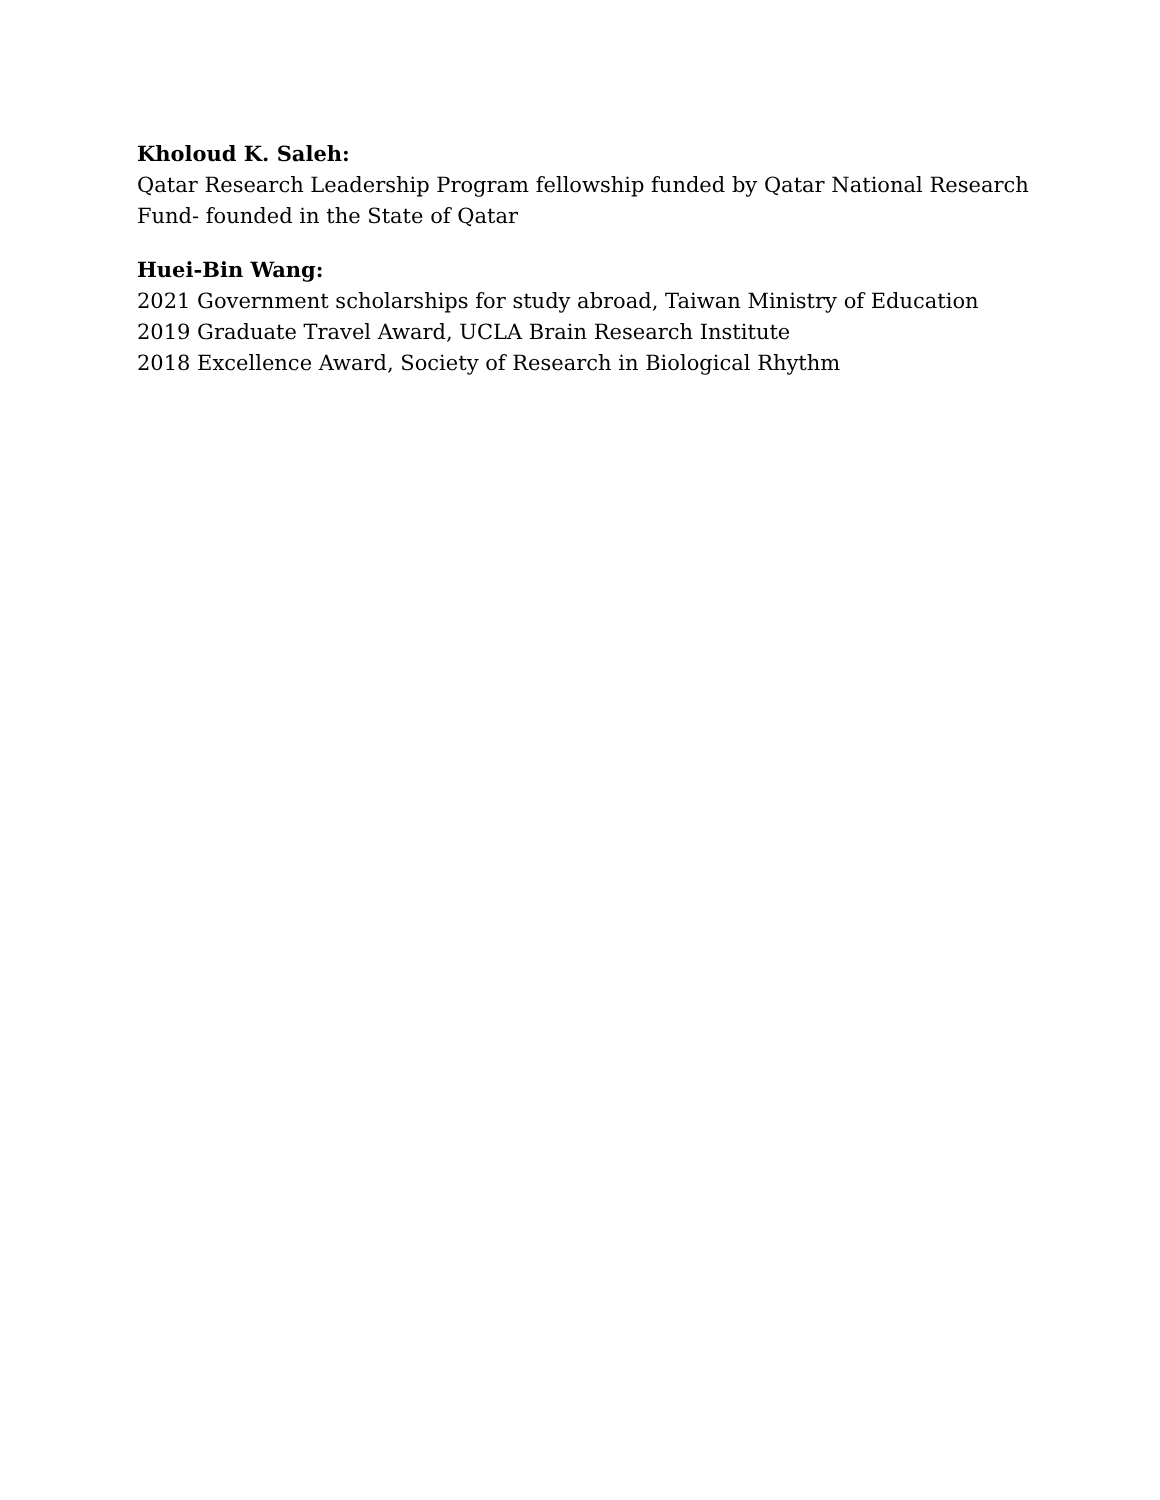Kholoud K. Saleh:
Qatar Research Leadership Program fellowship funded by Qatar National Research
Fund- founded in the State of Qatar
Huei-Bin Wang:
2021 Government scholarships for study abroad, Taiwan Ministry of Education
2019 Graduate Travel Award, UCLA Brain Research Institute
2018 Excellence Award, Society of Research in Biological Rhythm